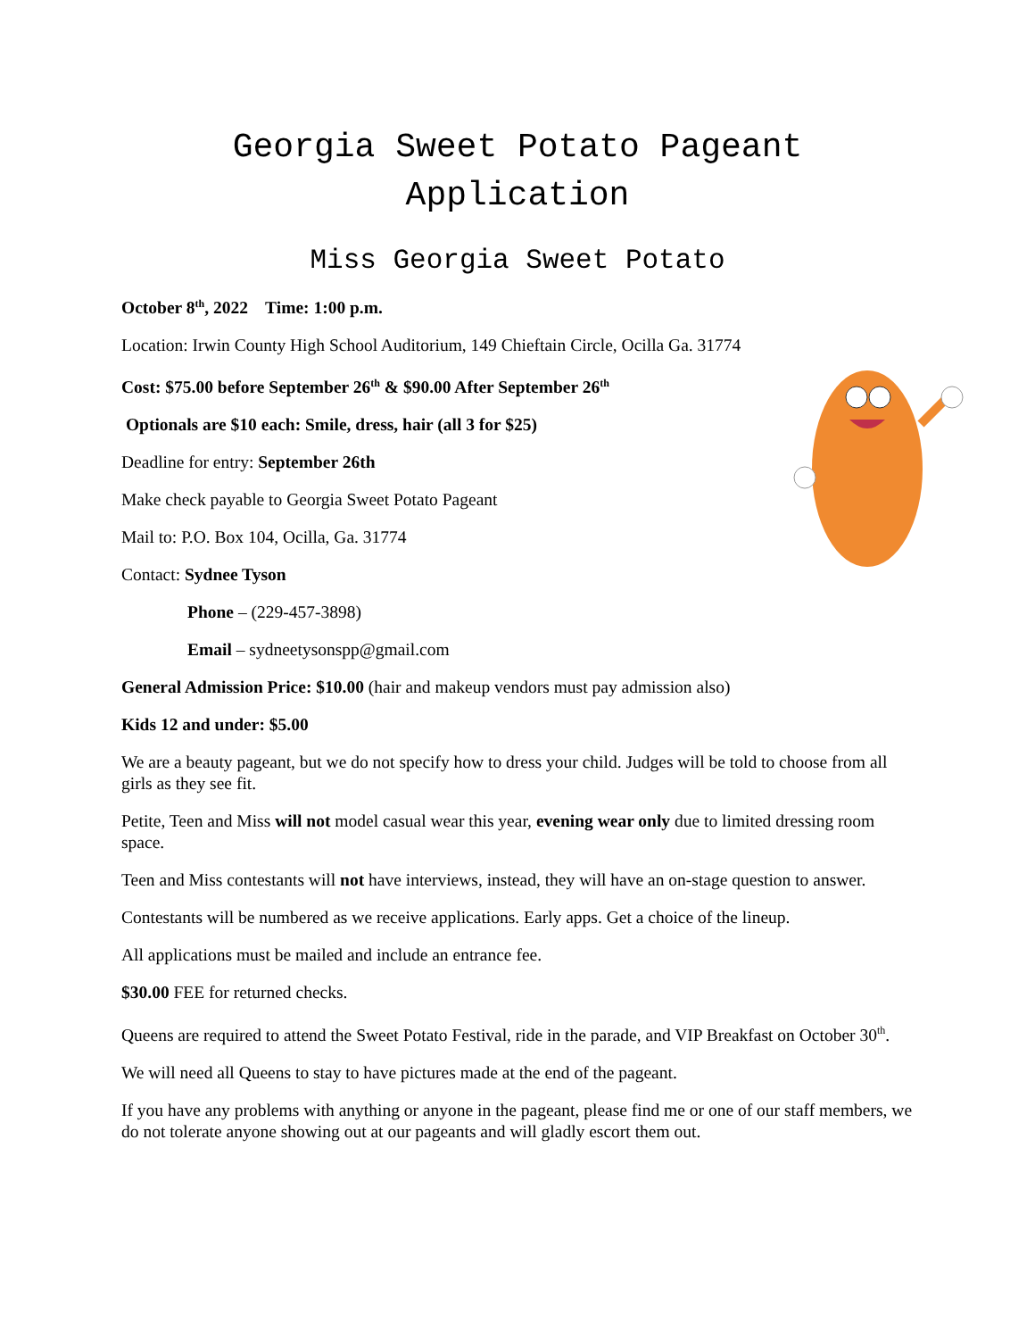Georgia Sweet Potato Pageant
Application
Miss Georgia Sweet Potato
October 8<sup>th</sup>, 2022 Time: 1:00 p.m.
Location: Irwin County High School Auditorium, 149 Chieftain Circle, Ocilla Ga. 31774
Cost: $75.00 before September 26<sup>th</sup> & $90.00 After September 26<sup>th</sup>
Optionals are $10 each: Smile, dress, hair (all 3 for $25)
Deadline for entry: September 26th
Make check payable to Georgia Sweet Potato Pageant
Mail to: P.O. Box 104, Ocilla, Ga. 31774
Contact: Sydnee Tyson
Phone – (229-457-3898)
Email – sydneetysonspp@gmail.com
General Admission Price: $10.00 (hair and makeup vendors must pay admission also)
Kids 12 and under: $5.00
We are a beauty pageant, but we do not specify how to dress your child. Judges will be told to choose from all girls as they see fit.
Petite, Teen and Miss will not model casual wear this year, evening wear only due to limited dressing room space.
Teen and Miss contestants will not have interviews, instead, they will have an on-stage question to answer.
Contestants will be numbered as we receive applications. Early apps. Get a choice of the lineup.
All applications must be mailed and include an entrance fee.
$30.00 FEE for returned checks.
Queens are required to attend the Sweet Potato Festival, ride in the parade, and VIP Breakfast on October 30<sup>th</sup>.
We will need all Queens to stay to have pictures made at the end of the pageant.
If you have any problems with anything or anyone in the pageant, please find me or one of our staff members, we do not tolerate anyone showing out at our pageants and will gladly escort them out.